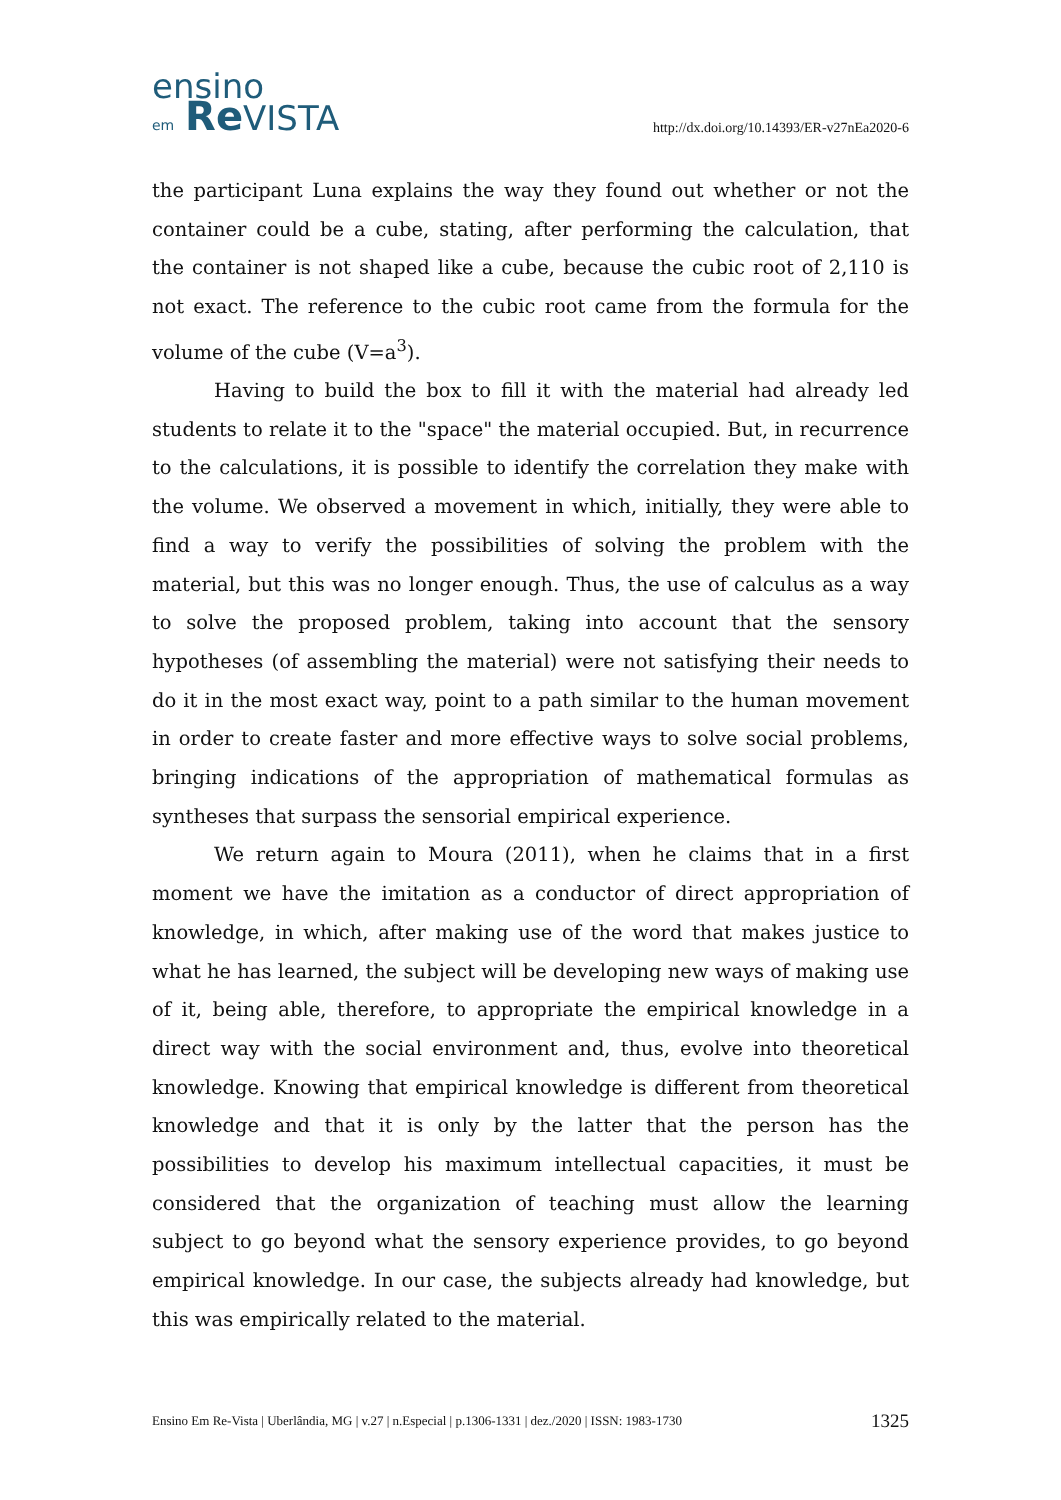ensino
em Re VISTA
http://dx.doi.org/10.14393/ER-v27nEa2020-6
the participant Luna explains the way they found out whether or not the container could be a cube, stating, after performing the calculation, that the container is not shaped like a cube, because the cubic root of 2,110 is not exact. The reference to the cubic root came from the formula for the volume of the cube (V=a<sup>3</sup>).
Having to build the box to fill it with the material had already led students to relate it to the "space" the material occupied. But, in recurrence to the calculations, it is possible to identify the correlation they make with the volume. We observed a movement in which, initially, they were able to find a way to verify the possibilities of solving the problem with the material, but this was no longer enough. Thus, the use of calculus as a way to solve the proposed problem, taking into account that the sensory hypotheses (of assembling the material) were not satisfying their needs to do it in the most exact way, point to a path similar to the human movement in order to create faster and more effective ways to solve social problems, bringing indications of the appropriation of mathematical formulas as syntheses that surpass the sensorial empirical experience.
We return again to Moura (2011), when he claims that in a first moment we have the imitation as a conductor of direct appropriation of knowledge, in which, after making use of the word that makes justice to what he has learned, the subject will be developing new ways of making use of it, being able, therefore, to appropriate the empirical knowledge in a direct way with the social environment and, thus, evolve into theoretical knowledge. Knowing that empirical knowledge is different from theoretical knowledge and that it is only by the latter that the person has the possibilities to develop his maximum intellectual capacities, it must be considered that the organization of teaching must allow the learning subject to go beyond what the sensory experience provides, to go beyond empirical knowledge. In our case, the subjects already had knowledge, but this was empirically related to the material.
Ensino Em Re-Vista | Uberlândia, MG | v.27 | n.Especial | p.1306-1331 | dez./2020 | ISSN: 1983-1730 1325